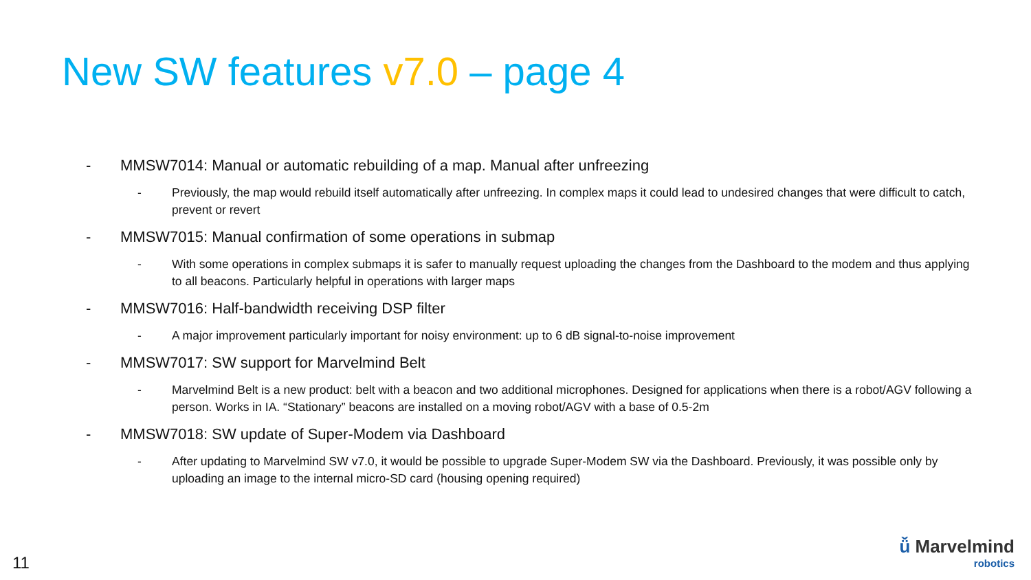New SW features v7.0 – page 4
- MMSW7014: Manual or automatic rebuilding of a map. Manual after unfreezing
- Previously, the map would rebuild itself automatically after unfreezing. In complex maps it could lead to undesired changes that were difficult to catch, prevent or revert
- MMSW7015: Manual confirmation of some operations in submap
- With some operations in complex submaps it is safer to manually request uploading the changes from the Dashboard to the modem and thus applying to all beacons. Particularly helpful in operations with larger maps
- MMSW7016: Half-bandwidth receiving DSP filter
- A major improvement particularly important for noisy environment: up to 6 dB signal-to-noise improvement
- MMSW7017: SW support for Marvelmind Belt
- Marvelmind Belt is a new product: belt with a beacon and two additional microphones. Designed for applications when there is a robot/AGV following a person. Works in IA. “Stationary” beacons are installed on a moving robot/AGV with a base of 0.5-2m
- MMSW7018: SW update of Super-Modem via Dashboard
- After updating to Marvelmind SW v7.0, it would be possible to upgrade Super-Modem SW via the Dashboard. Previously, it was possible only by uploading an image to the internal micro-SD card (housing opening required)
11
ǚ Marvelmind
robotics